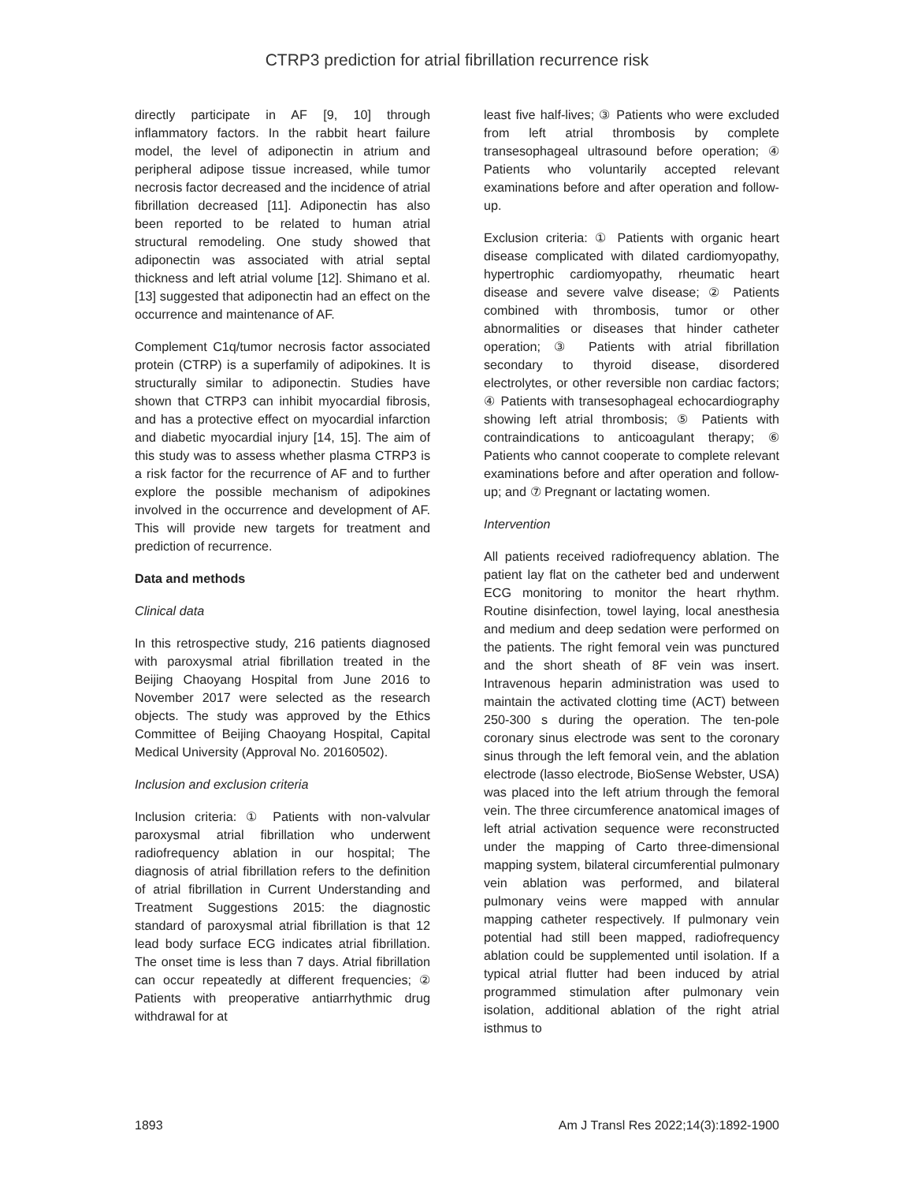CTRP3 prediction for atrial fibrillation recurrence risk
directly participate in AF [9, 10] through inflammatory factors. In the rabbit heart failure model, the level of adiponectin in atrium and peripheral adipose tissue increased, while tumor necrosis factor decreased and the incidence of atrial fibrillation decreased [11]. Adiponectin has also been reported to be related to human atrial structural remodeling. One study showed that adiponectin was associated with atrial septal thickness and left atrial volume [12]. Shimano et al. [13] suggested that adiponectin had an effect on the occurrence and maintenance of AF.
Complement C1q/tumor necrosis factor associated protein (CTRP) is a superfamily of adipokines. It is structurally similar to adiponectin. Studies have shown that CTRP3 can inhibit myocardial fibrosis, and has a protective effect on myocardial infarction and diabetic myocardial injury [14, 15]. The aim of this study was to assess whether plasma CTRP3 is a risk factor for the recurrence of AF and to further explore the possible mechanism of adipokines involved in the occurrence and development of AF. This will provide new targets for treatment and prediction of recurrence.
Data and methods
Clinical data
In this retrospective study, 216 patients diagnosed with paroxysmal atrial fibrillation treated in the Beijing Chaoyang Hospital from June 2016 to November 2017 were selected as the research objects. The study was approved by the Ethics Committee of Beijing Chaoyang Hospital, Capital Medical University (Approval No. 20160502).
Inclusion and exclusion criteria
Inclusion criteria: ① Patients with non-valvular paroxysmal atrial fibrillation who underwent radiofrequency ablation in our hospital; The diagnosis of atrial fibrillation refers to the definition of atrial fibrillation in Current Understanding and Treatment Suggestions 2015: the diagnostic standard of paroxysmal atrial fibrillation is that 12 lead body surface ECG indicates atrial fibrillation. The onset time is less than 7 days. Atrial fibrillation can occur repeatedly at different frequencies; ② Patients with preoperative antiarrhythmic drug withdrawal for at
least five half-lives; ③ Patients who were excluded from left atrial thrombosis by complete transesophageal ultrasound before operation; ④ Patients who voluntarily accepted relevant examinations before and after operation and follow-up.
Exclusion criteria: ① Patients with organic heart disease complicated with dilated cardiomyopathy, hypertrophic cardiomyopathy, rheumatic heart disease and severe valve disease; ② Patients combined with thrombosis, tumor or other abnormalities or diseases that hinder catheter operation; ③ Patients with atrial fibrillation secondary to thyroid disease, disordered electrolytes, or other reversible non cardiac factors; ④ Patients with transesophageal echocardiography showing left atrial thrombosis; ⑤ Patients with contraindications to anticoagulant therapy; ⑥ Patients who cannot cooperate to complete relevant examinations before and after operation and follow-up; and ⑦ Pregnant or lactating women.
Intervention
All patients received radiofrequency ablation. The patient lay flat on the catheter bed and underwent ECG monitoring to monitor the heart rhythm. Routine disinfection, towel laying, local anesthesia and medium and deep sedation were performed on the patients. The right femoral vein was punctured and the short sheath of 8F vein was insert. Intravenous heparin administration was used to maintain the activated clotting time (ACT) between 250-300 s during the operation. The ten-pole coronary sinus electrode was sent to the coronary sinus through the left femoral vein, and the ablation electrode (lasso electrode, BioSense Webster, USA) was placed into the left atrium through the femoral vein. The three circumference anatomical images of left atrial activation sequence were reconstructed under the mapping of Carto three-dimensional mapping system, bilateral circumferential pulmonary vein ablation was performed, and bilateral pulmonary veins were mapped with annular mapping catheter respectively. If pulmonary vein potential had still been mapped, radiofrequency ablation could be supplemented until isolation. If a typical atrial flutter had been induced by atrial programmed stimulation after pulmonary vein isolation, additional ablation of the right atrial isthmus to
1893 Am J Transl Res 2022;14(3):1892-1900